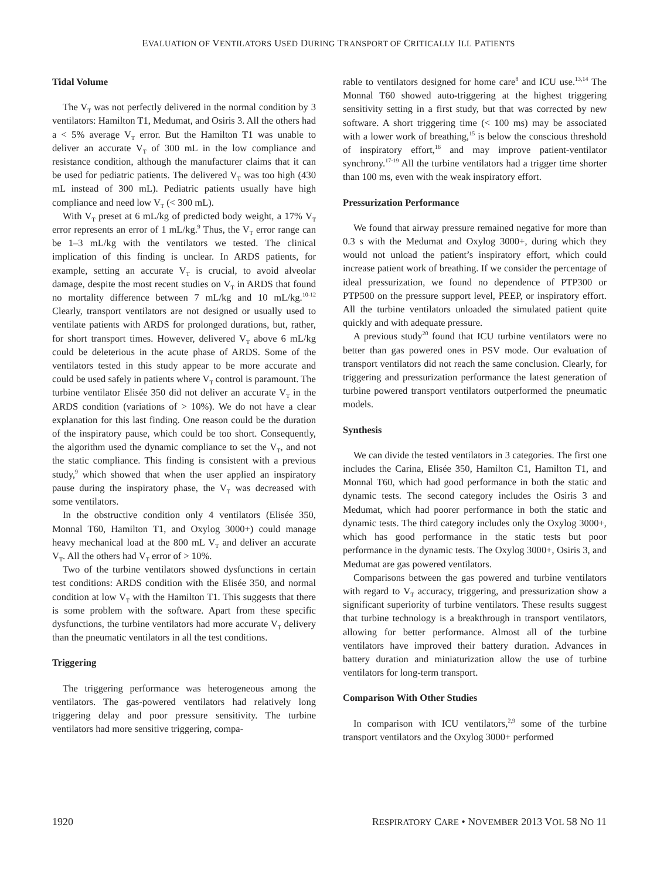EVALUATION OF VENTILATORS USED DURING TRANSPORT OF CRITICALLY ILL PATIENTS
Tidal Volume
The V<sub>T</sub> was not perfectly delivered in the normal condition by 3 ventilators: Hamilton T1, Medumat, and Osiris 3. All the others had a < 5% average V<sub>T</sub> error. But the Hamilton T1 was unable to deliver an accurate V<sub>T</sub> of 300 mL in the low compliance and resistance condition, although the manufacturer claims that it can be used for pediatric patients. The delivered V<sub>T</sub> was too high (430 mL instead of 300 mL). Pediatric patients usually have high compliance and need low V<sub>T</sub> (< 300 mL).
With V<sub>T</sub> preset at 6 mL/kg of predicted body weight, a 17% V<sub>T</sub> error represents an error of 1 mL/kg.<sup>9</sup> Thus, the V<sub>T</sub> error range can be 1–3 mL/kg with the ventilators we tested. The clinical implication of this finding is unclear. In ARDS patients, for example, setting an accurate V<sub>T</sub> is crucial, to avoid alveolar damage, despite the most recent studies on V<sub>T</sub> in ARDS that found no mortality difference between 7 mL/kg and 10 mL/kg.<sup>10-12</sup> Clearly, transport ventilators are not designed or usually used to ventilate patients with ARDS for prolonged durations, but, rather, for short transport times. However, delivered V<sub>T</sub> above 6 mL/kg could be deleterious in the acute phase of ARDS. Some of the ventilators tested in this study appear to be more accurate and could be used safely in patients where V<sub>T</sub> control is paramount. The turbine ventilator Elisée 350 did not deliver an accurate V<sub>T</sub> in the ARDS condition (variations of > 10%). We do not have a clear explanation for this last finding. One reason could be the duration of the inspiratory pause, which could be too short. Consequently, the algorithm used the dynamic compliance to set the V<sub>T</sub>, and not the static compliance. This finding is consistent with a previous study,<sup>9</sup> which showed that when the user applied an inspiratory pause during the inspiratory phase, the V<sub>T</sub> was decreased with some ventilators.
In the obstructive condition only 4 ventilators (Elisée 350, Monnal T60, Hamilton T1, and Oxylog 3000+) could manage heavy mechanical load at the 800 mL V<sub>T</sub> and deliver an accurate V<sub>T</sub>. All the others had V<sub>T</sub> error of > 10%.
Two of the turbine ventilators showed dysfunctions in certain test conditions: ARDS condition with the Elisée 350, and normal condition at low V<sub>T</sub> with the Hamilton T1. This suggests that there is some problem with the software. Apart from these specific dysfunctions, the turbine ventilators had more accurate V<sub>T</sub> delivery than the pneumatic ventilators in all the test conditions.
Triggering
The triggering performance was heterogeneous among the ventilators. The gas-powered ventilators had relatively long triggering delay and poor pressure sensitivity. The turbine ventilators had more sensitive triggering, compa-
rable to ventilators designed for home care<sup>8</sup> and ICU use.<sup>13,14</sup> The Monnal T60 showed auto-triggering at the highest triggering sensitivity setting in a first study, but that was corrected by new software. A short triggering time (< 100 ms) may be associated with a lower work of breathing,<sup>15</sup> is below the conscious threshold of inspiratory effort,<sup>16</sup> and may improve patient-ventilator synchrony.<sup>17-19</sup> All the turbine ventilators had a trigger time shorter than 100 ms, even with the weak inspiratory effort.
Pressurization Performance
We found that airway pressure remained negative for more than 0.3 s with the Medumat and Oxylog 3000+, during which they would not unload the patient’s inspiratory effort, which could increase patient work of breathing. If we consider the percentage of ideal pressurization, we found no dependence of PTP300 or PTP500 on the pressure support level, PEEP, or inspiratory effort. All the turbine ventilators unloaded the simulated patient quite quickly and with adequate pressure.
A previous study<sup>20</sup> found that ICU turbine ventilators were no better than gas powered ones in PSV mode. Our evaluation of transport ventilators did not reach the same conclusion. Clearly, for triggering and pressurization performance the latest generation of turbine powered transport ventilators outperformed the pneumatic models.
Synthesis
We can divide the tested ventilators in 3 categories. The first one includes the Carina, Elisée 350, Hamilton C1, Hamilton T1, and Monnal T60, which had good performance in both the static and dynamic tests. The second category includes the Osiris 3 and Medumat, which had poorer performance in both the static and dynamic tests. The third category includes only the Oxylog 3000+, which has good performance in the static tests but poor performance in the dynamic tests. The Oxylog 3000+, Osiris 3, and Medumat are gas powered ventilators.
Comparisons between the gas powered and turbine ventilators with regard to V<sub>T</sub> accuracy, triggering, and pressurization show a significant superiority of turbine ventilators. These results suggest that turbine technology is a breakthrough in transport ventilators, allowing for better performance. Almost all of the turbine ventilators have improved their battery duration. Advances in battery duration and miniaturization allow the use of turbine ventilators for long-term transport.
Comparison With Other Studies
In comparison with ICU ventilators,<sup>2,9</sup> some of the turbine transport ventilators and the Oxylog 3000+ performed
1920 RESPIRATORY CARE • NOVEMBER 2013 VOL 58 NO 11